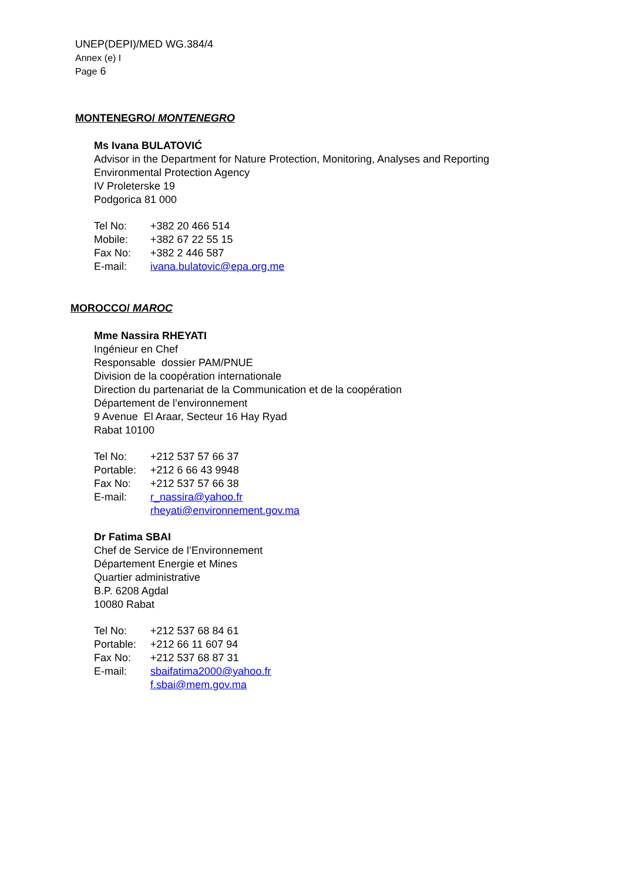UNEP(DEPI)/MED WG.384/4
Annex (e) I
Page 6
MONTENEGRO/ MONTENEGRO
Ms Ivana BULATOVIĆ
Advisor in the Department for Nature Protection, Monitoring, Analyses and Reporting
Environmental Protection Agency
IV Proleterske 19
Podgorica 81 000
| Tel No: | +382 20 466 514 |
| Mobile: | +382 67 22 55 15 |
| Fax No: | +382 2 446 587 |
| E-mail: | ivana.bulatovic@epa.org.me |
MOROCCO/ MAROC
Mme Nassira RHEYATI
Ingénieur en Chef
Responsable dossier PAM/PNUE
Division de la coopération internationale
Direction du partenariat de la Communication et de la coopération
Département de l’environnement
9 Avenue El Araar, Secteur 16 Hay Ryad
Rabat 10100
| Tel No: | +212 537 57 66 37 |
| Portable: | +212 6 66 43 9948 |
| Fax No: | +212 537 57 66 38 |
| E-mail: | r_nassira@yahoo.fr rheyati@environnement.gov.ma |
Dr Fatima SBAI
Chef de Service de l’Environnement
Département Energie et Mines
Quartier administrative
B.P. 6208 Agdal
10080 Rabat
| Tel No: | +212 537 68 84 61 |
| Portable: | +212 66 11 607 94 |
| Fax No: | +212 537 68 87 31 |
| E-mail: | sbaifatima2000@yahoo.fr f.sbai@mem.gov.ma |